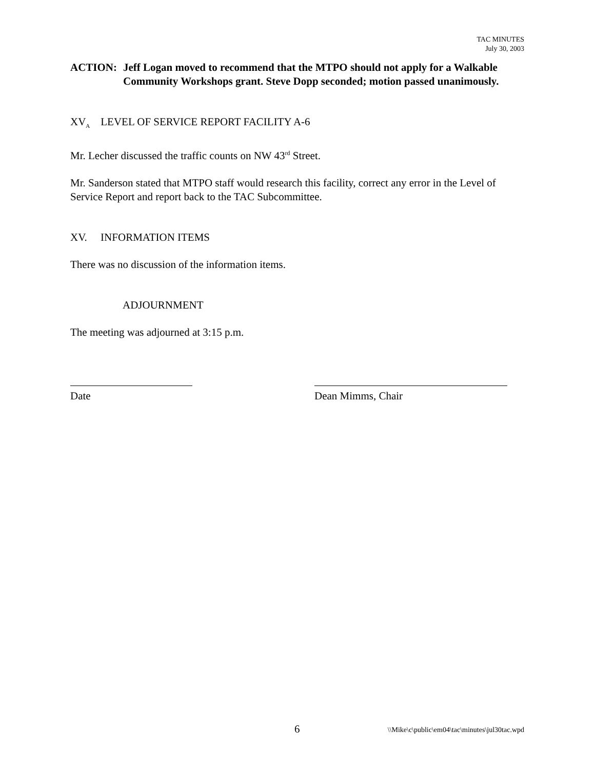TAC MINUTES
July 30, 2003
ACTION: Jeff Logan moved to recommend that the MTPO should not apply for a Walkable Community Workshops grant. Steve Dopp seconded; motion passed unanimously.
XV<sub>A</sub> LEVEL OF SERVICE REPORT FACILITY A-6
Mr. Lecher discussed the traffic counts on NW 43<sup>rd</sup> Street.
Mr. Sanderson stated that MTPO staff would research this facility, correct any error in the Level of Service Report and report back to the TAC Subcommittee.
XV. INFORMATION ITEMS
There was no discussion of the information items.
ADJOURNMENT
The meeting was adjourned at 3:15 p.m.
Date Dean Mimms, Chair
6 \\Mike\c\public\em04\tac\minutes\jul30tac.wpd